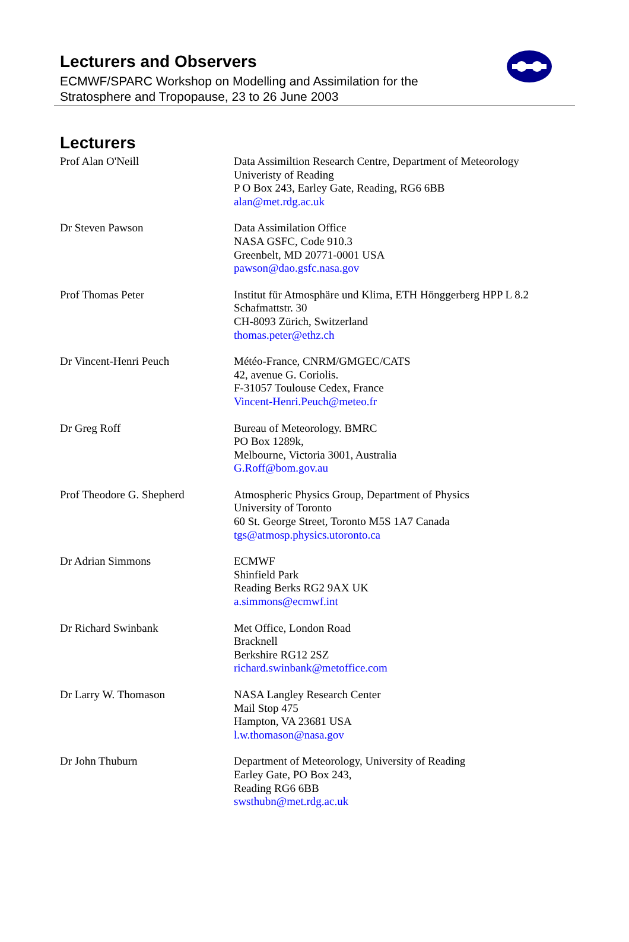Lecturers and Observers
ECMWF/SPARC Workshop on Modelling and Assimilation for the
Stratosphere and Tropopause, 23 to 26 June 2003
Lecturers
| Prof Alan O'Neill | Data Assimiltion Research Centre, Department of Meteorology Univeristy of Reading P O Box 243, Earley Gate, Reading, RG6 6BB alan@met.rdg.ac.uk |
| Dr Steven Pawson | Data Assimilation Office NASA GSFC, Code 910.3 Greenbelt, MD 20771-0001 USA pawson@dao.gsfc.nasa.gov |
| Prof Thomas Peter | Institut für Atmosphäre und Klima, ETH Hönggerberg HPP L 8.2 Schafmattstr. 30 CH-8093 Zürich, Switzerland thomas.peter@ethz.ch |
| Dr Vincent-Henri Peuch | Météo-France, CNRM/GMGEC/CATS 42, avenue G. Coriolis. F-31057 Toulouse Cedex, France Vincent-Henri.Peuch@meteo.fr |
| Dr Greg Roff | Bureau of Meteorology. BMRC PO Box 1289k, Melbourne, Victoria 3001, Australia G.Roff@bom.gov.au |
| Prof Theodore G. Shepherd | Atmospheric Physics Group, Department of Physics University of Toronto 60 St. George Street, Toronto M5S 1A7 Canada tgs@atmosp.physics.utoronto.ca |
| Dr Adrian Simmons | ECMWF Shinfield Park Reading Berks RG2 9AX UK a.simmons@ecmwf.int |
| Dr Richard Swinbank | Met Office, London Road Bracknell Berkshire RG12 2SZ richard.swinbank@metoffice.com |
| Dr Larry W. Thomason | NASA Langley Research Center Mail Stop 475 Hampton, VA 23681 USA l.w.thomason@nasa.gov |
| Dr John Thuburn | Department of Meteorology, University of Reading Earley Gate, PO Box 243, Reading RG6 6BB swsthubn@met.rdg.ac.uk |